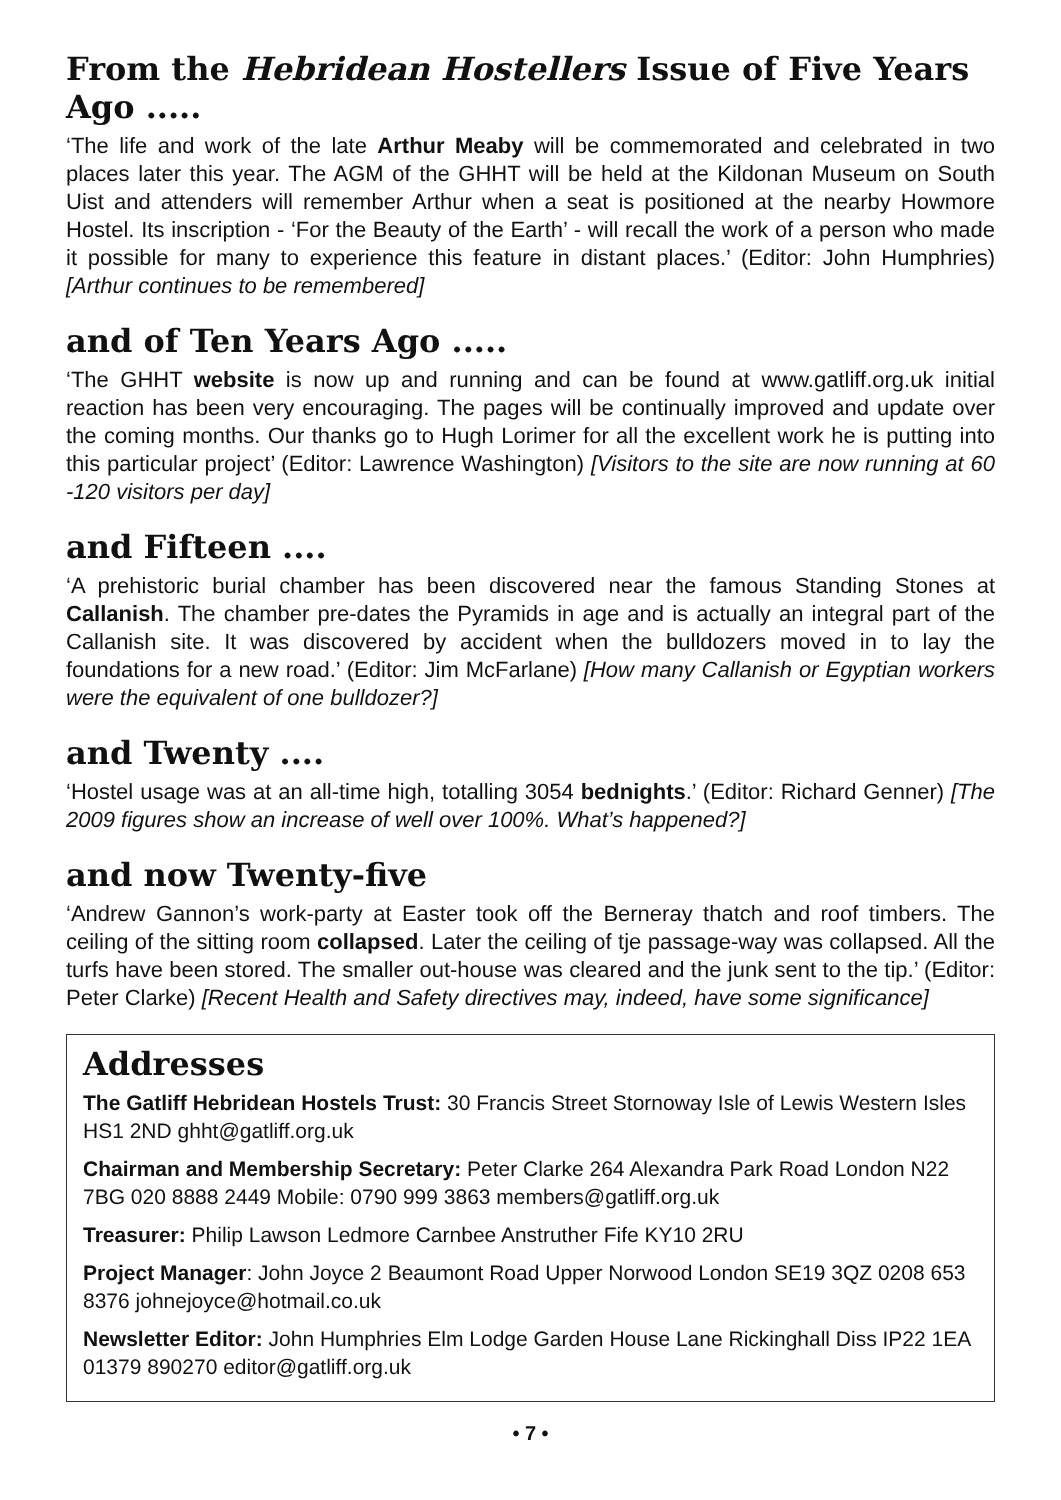From the Hebridean Hostellers Issue of Five Years Ago .....
‘The life and work of the late Arthur Meaby will be commemorated and celebrated in two places later this year. The AGM of the GHHT will be held at the Kildonan Museum on South Uist and attenders will remember Arthur when a seat is positioned at the nearby Howmore Hostel. Its inscription - ‘For the Beauty of the Earth’ - will recall the work of a person who made it possible for many to experience this feature in distant places.’ (Editor: John Humphries) [Arthur continues to be remembered]
and of Ten Years Ago .....
‘The GHHT website is now up and running and can be found at www.gatliff.org.uk initial reaction has been very encouraging. The pages will be continually improved and update over the coming months. Our thanks go to Hugh Lorimer for all the excellent work he is putting into this particular project’ (Editor: Lawrence Washington) [Visitors to the site are now running at 60 -120 visitors per day]
and Fifteen ....
‘A prehistoric burial chamber has been discovered near the famous Standing Stones at Callanish. The chamber pre-dates the Pyramids in age and is actually an integral part of the Callanish site. It was discovered by accident when the bulldozers moved in to lay the foundations for a new road.’ (Editor: Jim McFarlane) [How many Callanish or Egyptian workers were the equivalent of one bulldozer?]
and Twenty ....
‘Hostel usage was at an all-time high, totalling 3054 bednights.’ (Editor: Richard Genner) [The 2009 figures show an increase of well over 100%. What’s happened?]
and now Twenty-five
‘Andrew Gannon’s work-party at Easter took off the Berneray thatch and roof timbers. The ceiling of the sitting room collapsed. Later the ceiling of tje passage-way was collapsed. All the turfs have been stored. The smaller out-house was cleared and the junk sent to the tip.’ (Editor: Peter Clarke) [Recent Health and Safety directives may, indeed, have some significance]
Addresses
The Gatliff Hebridean Hostels Trust: 30 Francis Street Stornoway Isle of Lewis Western Isles HS1 2ND ghht@gatliff.org.uk
Chairman and Membership Secretary: Peter Clarke 264 Alexandra Park Road London N22 7BG 020 8888 2449 Mobile: 0790 999 3863 members@gatliff.org.uk
Treasurer: Philip Lawson Ledmore Carnbee Anstruther Fife KY10 2RU
Project Manager: John Joyce 2 Beaumont Road Upper Norwood London SE19 3QZ 0208 653 8376 johnejoyce@hotmail.co.uk
Newsletter Editor: John Humphries Elm Lodge Garden House Lane Rickinghall Diss IP22 1EA 01379 890270 editor@gatliff.org.uk
• 7 •